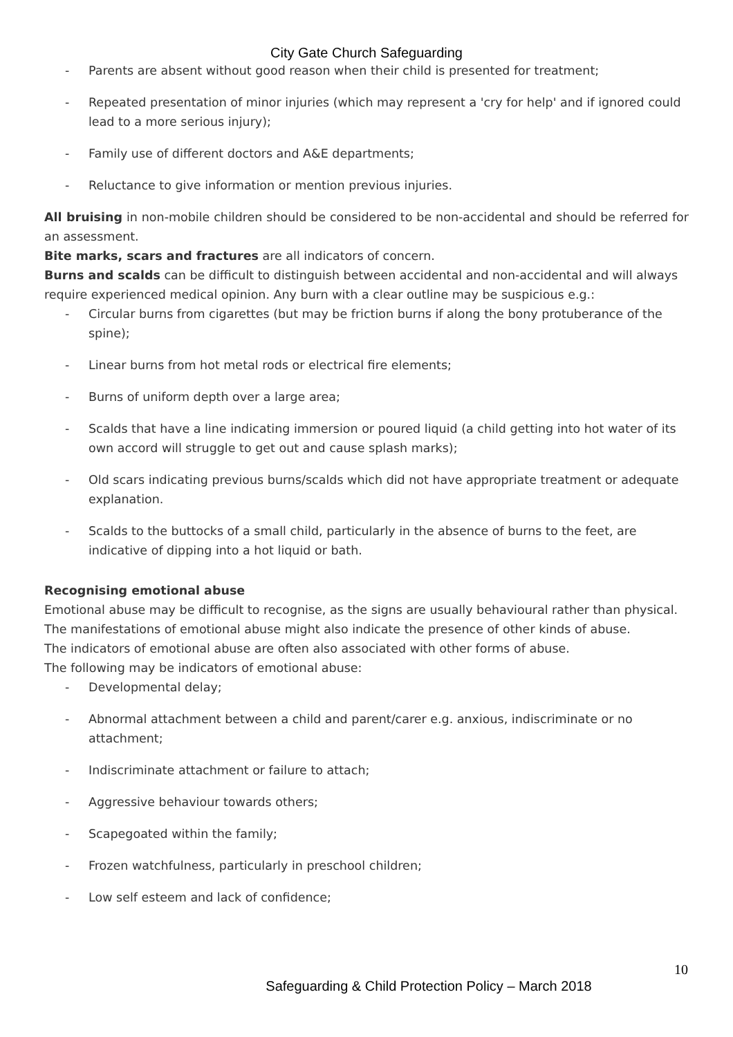City Gate Church Safeguarding
- Parents are absent without good reason when their child is presented for treatment;
- Repeated presentation of minor injuries (which may represent a 'cry for help' and if ignored could lead to a more serious injury);
- Family use of different doctors and A&E departments;
- Reluctance to give information or mention previous injuries.
All bruising in non-mobile children should be considered to be non-accidental and should be referred for an assessment.
Bite marks, scars and fractures are all indicators of concern.
Burns and scalds can be difficult to distinguish between accidental and non-accidental and will always require experienced medical opinion. Any burn with a clear outline may be suspicious e.g.:
- Circular burns from cigarettes (but may be friction burns if along the bony protuberance of the spine);
- Linear burns from hot metal rods or electrical fire elements;
- Burns of uniform depth over a large area;
- Scalds that have a line indicating immersion or poured liquid (a child getting into hot water of its own accord will struggle to get out and cause splash marks);
- Old scars indicating previous burns/scalds which did not have appropriate treatment or adequate explanation.
- Scalds to the buttocks of a small child, particularly in the absence of burns to the feet, are indicative of dipping into a hot liquid or bath.
Recognising emotional abuse
Emotional abuse may be difficult to recognise, as the signs are usually behavioural rather than physical. The manifestations of emotional abuse might also indicate the presence of other kinds of abuse.
The indicators of emotional abuse are often also associated with other forms of abuse.
The following may be indicators of emotional abuse:
- Developmental delay;
- Abnormal attachment between a child and parent/carer e.g. anxious, indiscriminate or no attachment;
- Indiscriminate attachment or failure to attach;
- Aggressive behaviour towards others;
- Scapegoated within the family;
- Frozen watchfulness, particularly in preschool children;
- Low self esteem and lack of confidence;
10
Safeguarding & Child Protection Policy – March 2018